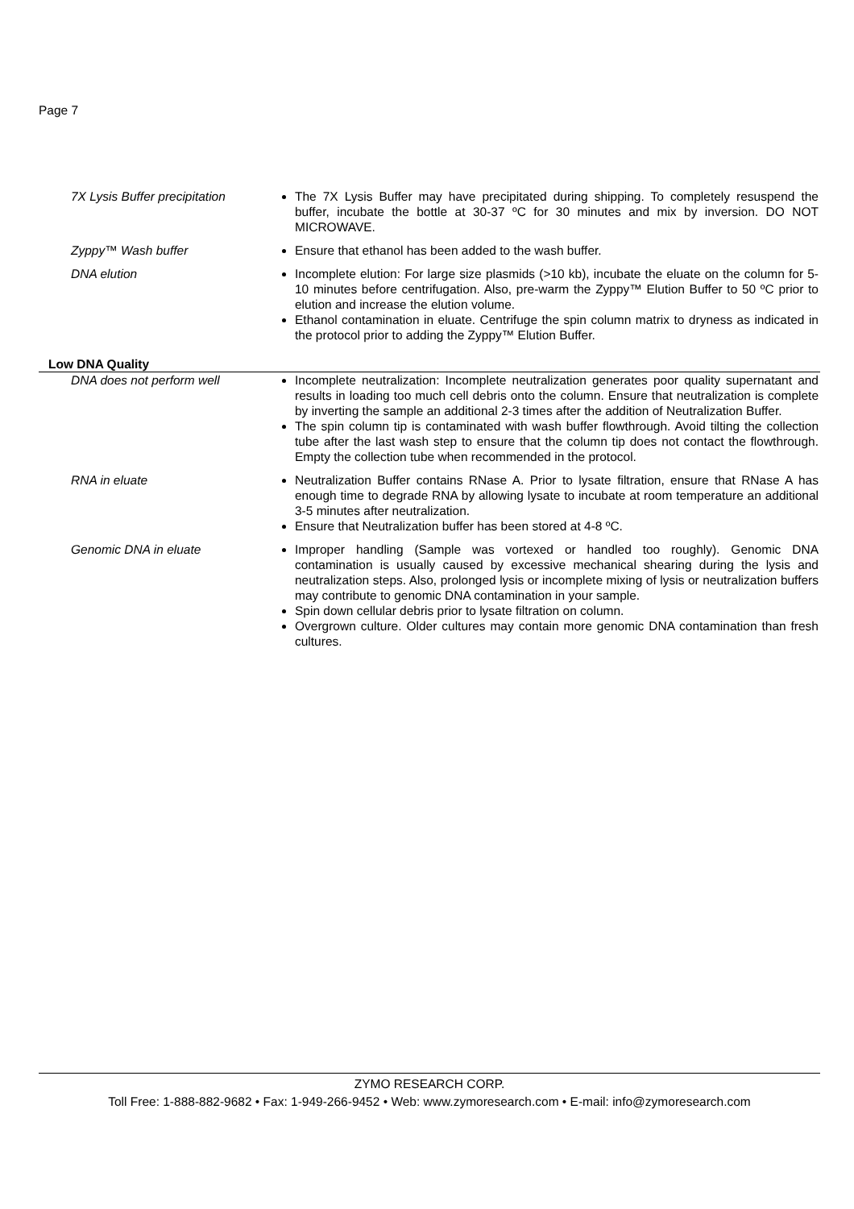Page 7
| 7X Lysis Buffer precipitation | The 7X Lysis Buffer may have precipitated during shipping. To completely resuspend the buffer, incubate the bottle at 30-37 ºC for 30 minutes and mix by inversion. DO NOT MICROWAVE. |
| Zyppy™ Wash buffer | Ensure that ethanol has been added to the wash buffer. |
| DNA elution | Incomplete elution: For large size plasmids (>10 kb), incubate the eluate on the column for 5-10 minutes before centrifugation. Also, pre-warm the Zyppy™ Elution Buffer to 50 ºC prior to elution and increase the elution volume. Ethanol contamination in eluate. Centrifuge the spin column matrix to dryness as indicated in the protocol prior to adding the Zyppy™ Elution Buffer. |
| Low DNA Quality | |
| DNA does not perform well | Incomplete neutralization: Incomplete neutralization generates poor quality supernatant and results in loading too much cell debris onto the column. Ensure that neutralization is complete by inverting the sample an additional 2-3 times after the addition of Neutralization Buffer. The spin column tip is contaminated with wash buffer flowthrough. Avoid tilting the collection tube after the last wash step to ensure that the column tip does not contact the flowthrough. Empty the collection tube when recommended in the protocol. |
| RNA in eluate | Neutralization Buffer contains RNase A. Prior to lysate filtration, ensure that RNase A has enough time to degrade RNA by allowing lysate to incubate at room temperature an additional 3-5 minutes after neutralization. Ensure that Neutralization buffer has been stored at 4-8 ºC. |
| Genomic DNA in eluate | Improper handling (Sample was vortexed or handled too roughly). Genomic DNA contamination is usually caused by excessive mechanical shearing during the lysis and neutralization steps. Also, prolonged lysis or incomplete mixing of lysis or neutralization buffers may contribute to genomic DNA contamination in your sample. Spin down cellular debris prior to lysate filtration on column. Overgrown culture. Older cultures may contain more genomic DNA contamination than fresh cultures. |
ZYMO RESEARCH CORP.
Toll Free: 1-888-882-9682 • Fax: 1-949-266-9452 • Web: www.zymoresearch.com • E-mail: info@zymoresearch.com